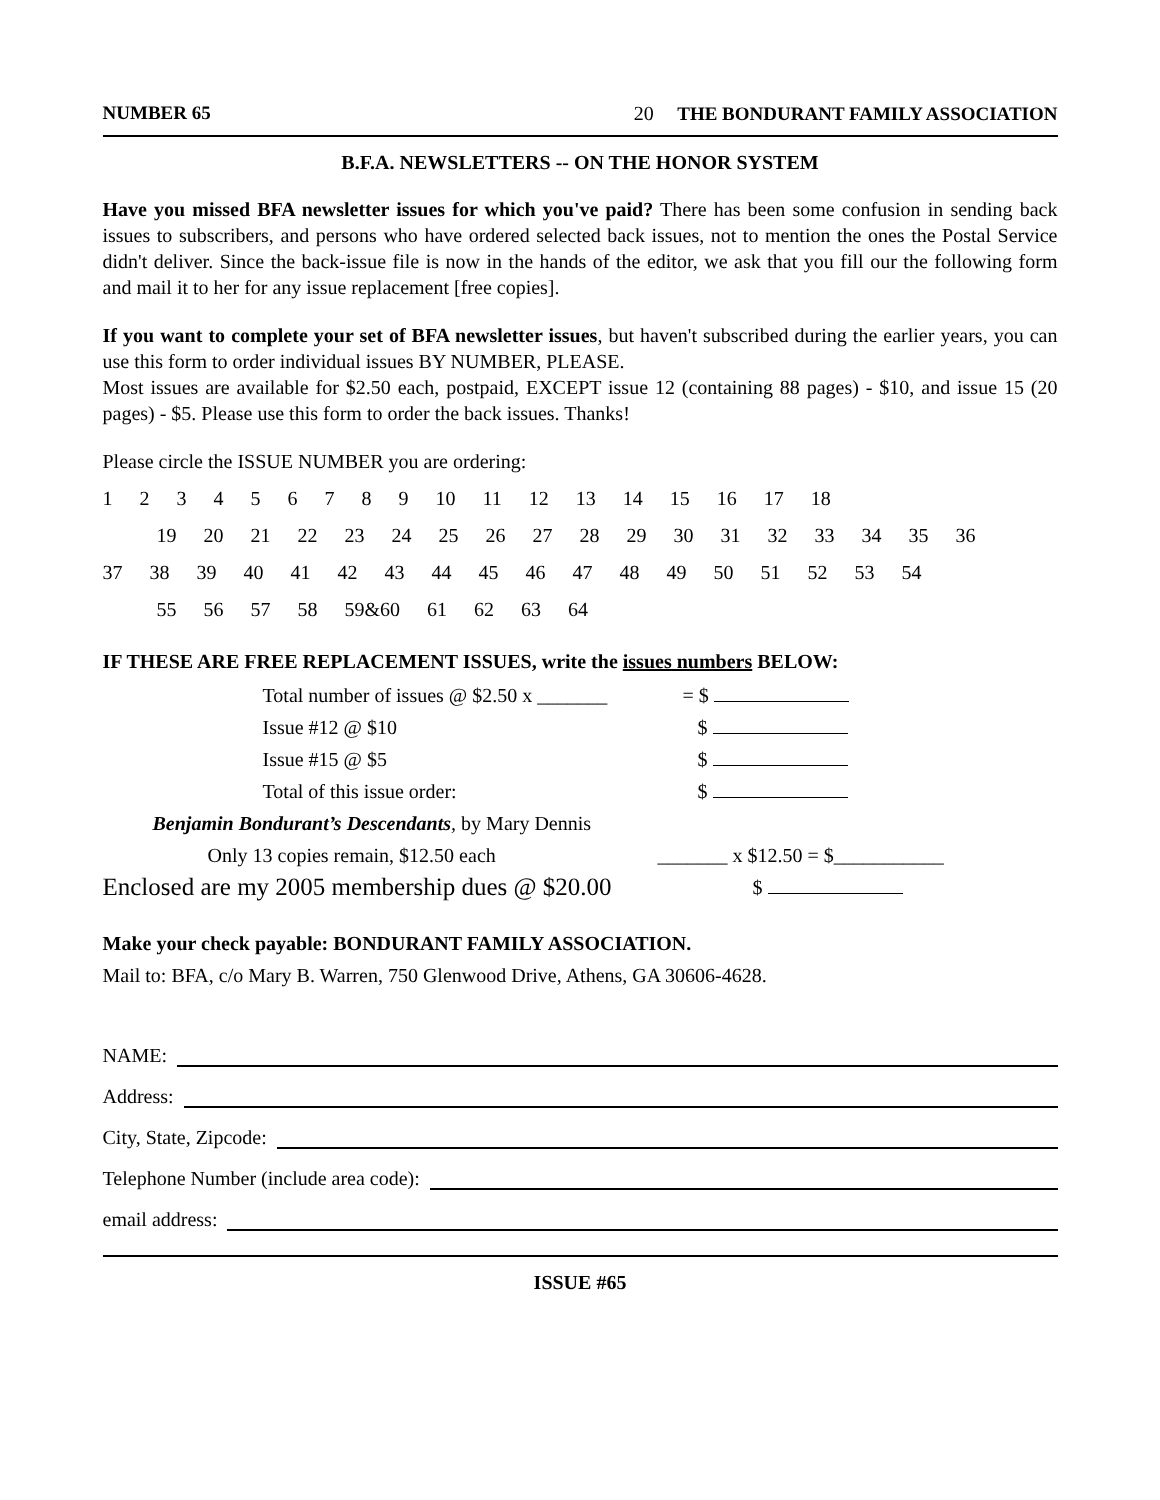NUMBER 65 20 THE BONDURANT FAMILY ASSOCIATION
B.F.A. NEWSLETTERS -- ON THE HONOR SYSTEM
Have you missed BFA newsletter issues for which you've paid? There has been some confusion in sending back issues to subscribers, and persons who have ordered selected back issues, not to mention the ones the Postal Service didn't deliver. Since the back-issue file is now in the hands of the editor, we ask that you fill our the following form and mail it to her for any issue replacement [free copies].
If you want to complete your set of BFA newsletter issues, but haven't subscribed during the earlier years, you can use this form to order individual issues BY NUMBER, PLEASE.
Most issues are available for $2.50 each, postpaid, EXCEPT issue 12 (containing 88 pages) - $10, and issue 15 (20 pages) - $5. Please use this form to order the back issues. Thanks!
Please circle the ISSUE NUMBER you are ordering:
1 2 3 4 5 6 7 8 9 10 11 12 13 14 15 16 17 18
19 20 21 22 23 24 25 26 27 28 29 30 31 32 33 34 35 36
37 38 39 40 41 42 43 44 45 46 47 48 49 50 51 52 53 54
55 56 57 58 59&60 61 62 63 64
IF THESE ARE FREE REPLACEMENT ISSUES, write the issues numbers BELOW:
Total number of issues @ $2.50 x _______ = $
Issue #12 @ $10 $
Issue #15 @ $5 $
Total of this issue order: $
Benjamin Bondurant’s Descendants, by Mary Dennis
Only 13 copies remain, $12.50 each _______ x $12.50 = $___________
Enclosed are my 2005 membership dues @ $20.00 $
Make your check payable: BONDURANT FAMILY ASSOCIATION.
Mail to: BFA, c/o Mary B. Warren, 750 Glenwood Drive, Athens, GA 30606-4628.
NAME:
Address:
City, State, Zipcode:
Telephone Number (include area code):
email address:
ISSUE #65